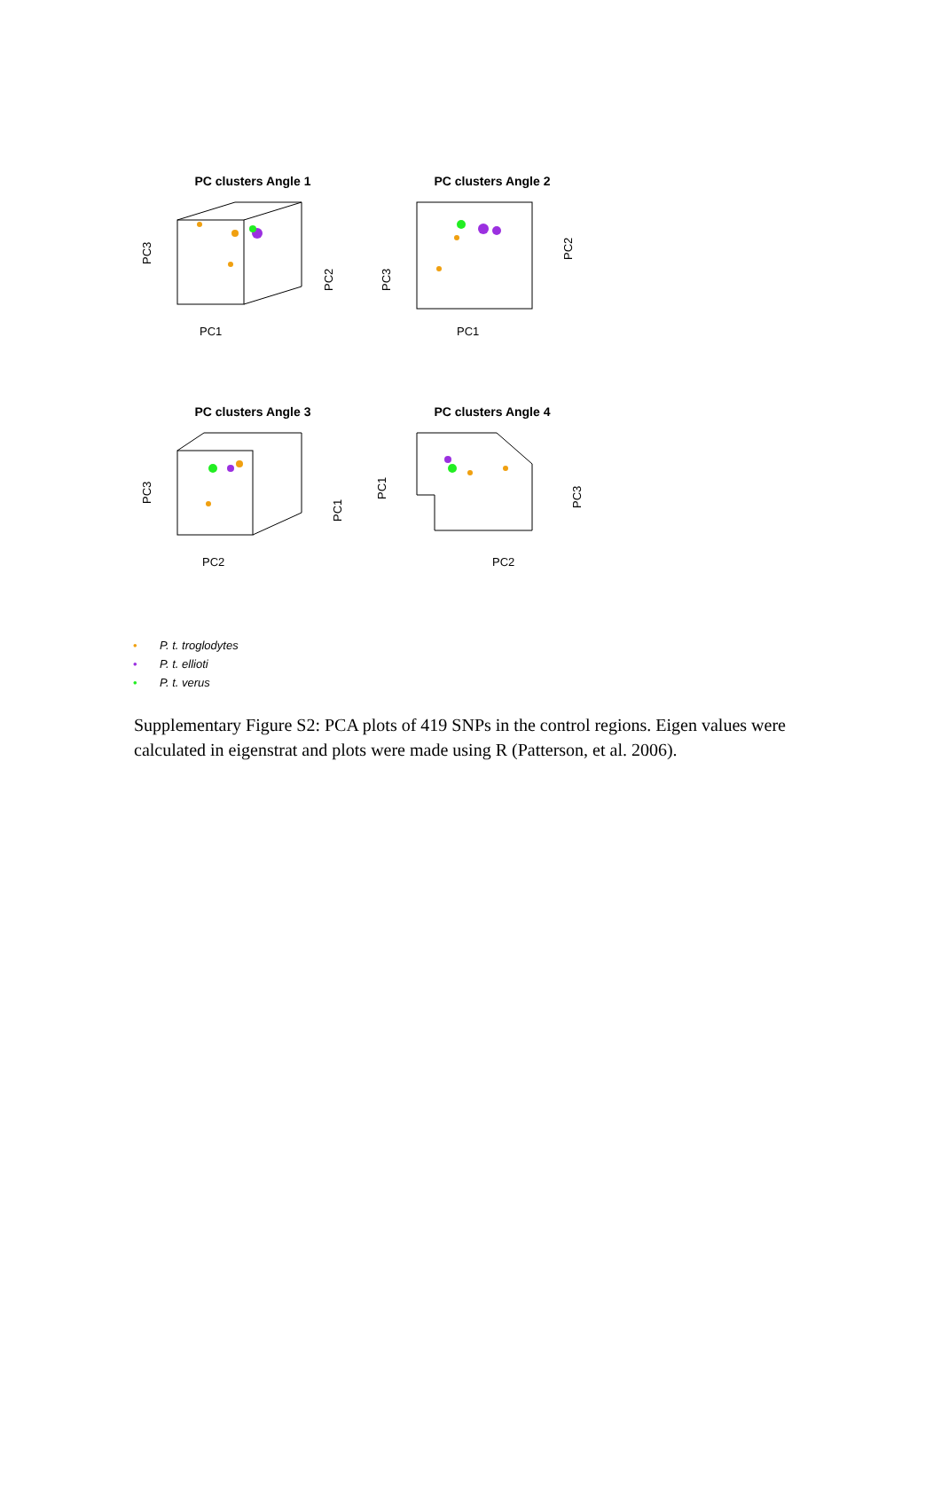PC clusters Angle 1
PC3
PC2
PC1
PC clusters Angle 2
PC3
PC2
PC1
PC clusters Angle 3
PC3
PC1
PC2
PC clusters Angle 4
PC1
PC3
PC2
• P. t. troglodytes
• P. t. ellioti
• P. t. verus
Supplementary Figure S2: PCA plots of 419 SNPs in the control regions. Eigen values were calculated in eigenstrat and plots were made using R (Patterson, et al. 2006).